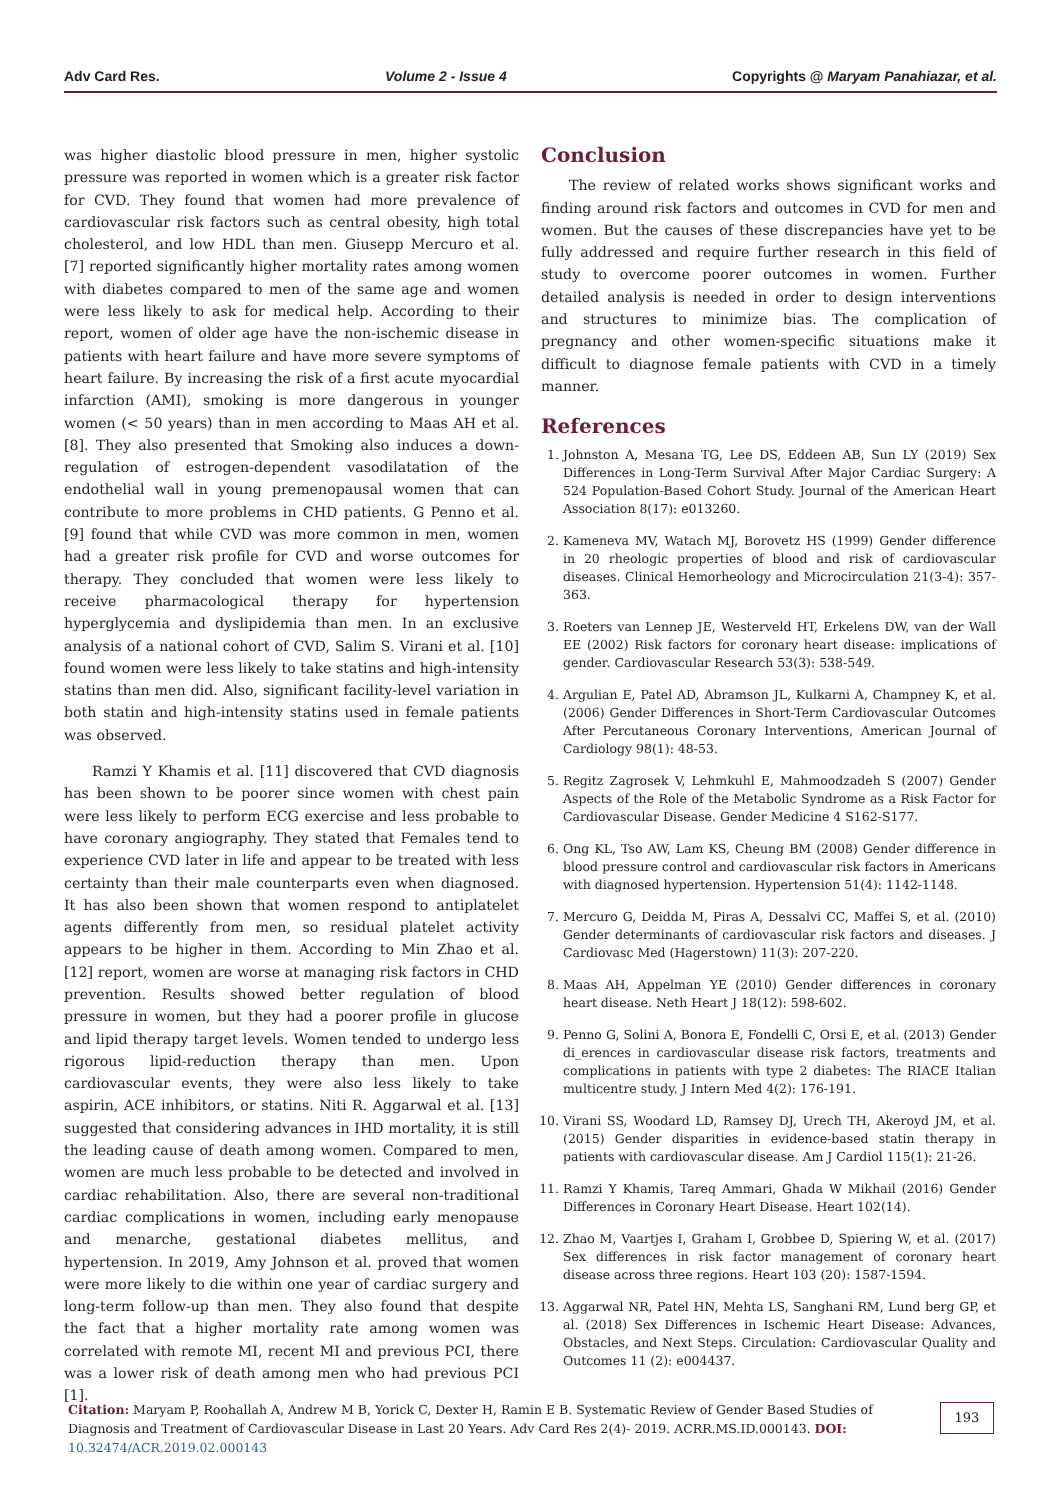Adv Card Res. Volume 2 - Issue 4 Copyrights @ Maryam Panahiazar, et al.
was higher diastolic blood pressure in men, higher systolic pressure was reported in women which is a greater risk factor for CVD. They found that women had more prevalence of cardiovascular risk factors such as central obesity, high total cholesterol, and low HDL than men. Giusepp Mercuro et al. [7] reported significantly higher mortality rates among women with diabetes compared to men of the same age and women were less likely to ask for medical help. According to their report, women of older age have the non-ischemic disease in patients with heart failure and have more severe symptoms of heart failure. By increasing the risk of a first acute myocardial infarction (AMI), smoking is more dangerous in younger women (< 50 years) than in men according to Maas AH et al. [8]. They also presented that Smoking also induces a down-regulation of estrogen-dependent vasodilatation of the endothelial wall in young premenopausal women that can contribute to more problems in CHD patients. G Penno et al. [9] found that while CVD was more common in men, women had a greater risk profile for CVD and worse outcomes for therapy. They concluded that women were less likely to receive pharmacological therapy for hypertension hyperglycemia and dyslipidemia than men. In an exclusive analysis of a national cohort of CVD, Salim S. Virani et al. [10] found women were less likely to take statins and high-intensity statins than men did. Also, significant facility-level variation in both statin and high-intensity statins used in female patients was observed.
Ramzi Y Khamis et al. [11] discovered that CVD diagnosis has been shown to be poorer since women with chest pain were less likely to perform ECG exercise and less probable to have coronary angiography. They stated that Females tend to experience CVD later in life and appear to be treated with less certainty than their male counterparts even when diagnosed. It has also been shown that women respond to antiplatelet agents differently from men, so residual platelet activity appears to be higher in them. According to Min Zhao et al. [12] report, women are worse at managing risk factors in CHD prevention. Results showed better regulation of blood pressure in women, but they had a poorer profile in glucose and lipid therapy target levels. Women tended to undergo less rigorous lipid-reduction therapy than men. Upon cardiovascular events, they were also less likely to take aspirin, ACE inhibitors, or statins. Niti R. Aggarwal et al. [13] suggested that considering advances in IHD mortality, it is still the leading cause of death among women. Compared to men, women are much less probable to be detected and involved in cardiac rehabilitation. Also, there are several non-traditional cardiac complications in women, including early menopause and menarche, gestational diabetes mellitus, and hypertension. In 2019, Amy Johnson et al. proved that women were more likely to die within one year of cardiac surgery and long-term follow-up than men. They also found that despite the fact that a higher mortality rate among women was correlated with remote MI, recent MI and previous PCI, there was a lower risk of death among men who had previous PCI [1].
Conclusion
The review of related works shows significant works and finding around risk factors and outcomes in CVD for men and women. But the causes of these discrepancies have yet to be fully addressed and require further research in this field of study to overcome poorer outcomes in women. Further detailed analysis is needed in order to design interventions and structures to minimize bias. The complication of pregnancy and other women-specific situations make it difficult to diagnose female patients with CVD in a timely manner.
References
1. Johnston A, Mesana TG, Lee DS, Eddeen AB, Sun LY (2019) Sex Differences in Long-Term Survival After Major Cardiac Surgery: A 524 Population-Based Cohort Study. Journal of the American Heart Association 8(17): e013260.
2. Kameneva MV, Watach MJ, Borovetz HS (1999) Gender difference in 20 rheologic properties of blood and risk of cardiovascular diseases. Clinical Hemorheology and Microcirculation 21(3-4): 357-363.
3. Roeters van Lennep JE, Westerveld HT, Erkelens DW, van der Wall EE (2002) Risk factors for coronary heart disease: implications of gender. Cardiovascular Research 53(3): 538-549.
4. Argulian E, Patel AD, Abramson JL, Kulkarni A, Champney K, et al. (2006) Gender Differences in Short-Term Cardiovascular Outcomes After Percutaneous Coronary Interventions, American Journal of Cardiology 98(1): 48-53.
5. Regitz Zagrosek V, Lehmkuhl E, Mahmoodzadeh S (2007) Gender Aspects of the Role of the Metabolic Syndrome as a Risk Factor for Cardiovascular Disease. Gender Medicine 4 S162-S177.
6. Ong KL, Tso AW, Lam KS, Cheung BM (2008) Gender difference in blood pressure control and cardiovascular risk factors in Americans with diagnosed hypertension. Hypertension 51(4): 1142-1148.
7. Mercuro G, Deidda M, Piras A, Dessalvi CC, Maffei S, et al. (2010) Gender determinants of cardiovascular risk factors and diseases. J Cardiovasc Med (Hagerstown) 11(3): 207-220.
8. Maas AH, Appelman YE (2010) Gender differences in coronary heart disease. Neth Heart J 18(12): 598-602.
9. Penno G, Solini A, Bonora E, Fondelli C, Orsi E, et al. (2013) Gender di_erences in cardiovascular disease risk factors, treatments and complications in patients with type 2 diabetes: The RIACE Italian multicentre study. J Intern Med 4(2): 176-191.
10. Virani SS, Woodard LD, Ramsey DJ, Urech TH, Akeroyd JM, et al. (2015) Gender disparities in evidence-based statin therapy in patients with cardiovascular disease. Am J Cardiol 115(1): 21-26.
11. Ramzi Y Khamis, Tareq Ammari, Ghada W Mikhail (2016) Gender Differences in Coronary Heart Disease. Heart 102(14).
12. Zhao M, Vaartjes I, Graham I, Grobbee D, Spiering W, et al. (2017) Sex differences in risk factor management of coronary heart disease across three regions. Heart 103 (20): 1587-1594.
13. Aggarwal NR, Patel HN, Mehta LS, Sanghani RM, Lund berg GP, et al. (2018) Sex Differences in Ischemic Heart Disease: Advances, Obstacles, and Next Steps. Circulation: Cardiovascular Quality and Outcomes 11 (2): e004437.
Citation: Maryam P, Roohallah A, Andrew M B, Yorick C, Dexter H, Ramin E B. Systematic Review of Gender Based Studies of Diagnosis and Treatment of Cardiovascular Disease in Last 20 Years. Adv Card Res 2(4)- 2019. ACRR.MS.ID.000143. DOI: 10.32474/ACR.2019.02.000143
193